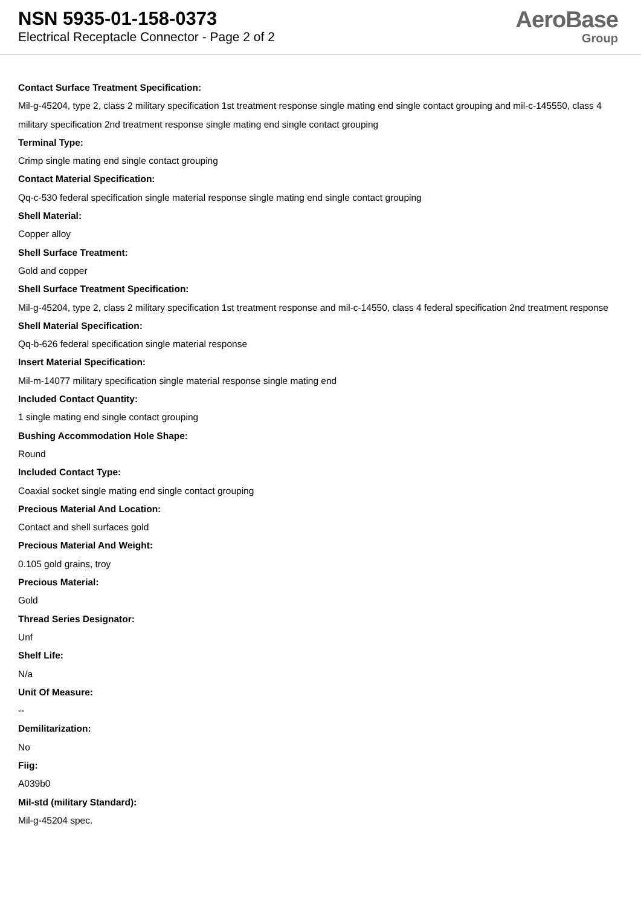NSN 5935-01-158-0373
Electrical Receptacle Connector - Page 2 of 2
AeroBase
Group
Contact Surface Treatment Specification:
Mil-g-45204, type 2, class 2 military specification 1st treatment response single mating end single contact grouping and mil-c-145550, class 4 military specification 2nd treatment response single mating end single contact grouping
Terminal Type:
Crimp single mating end single contact grouping
Contact Material Specification:
Qq-c-530 federal specification single material response single mating end single contact grouping
Shell Material:
Copper alloy
Shell Surface Treatment:
Gold and copper
Shell Surface Treatment Specification:
Mil-g-45204, type 2, class 2 military specification 1st treatment response and mil-c-14550, class 4 federal specification 2nd treatment response
Shell Material Specification:
Qq-b-626 federal specification single material response
Insert Material Specification:
Mil-m-14077 military specification single material response single mating end
Included Contact Quantity:
1 single mating end single contact grouping
Bushing Accommodation Hole Shape:
Round
Included Contact Type:
Coaxial socket single mating end single contact grouping
Precious Material And Location:
Contact and shell surfaces gold
Precious Material And Weight:
0.105 gold grains, troy
Precious Material:
Gold
Thread Series Designator:
Unf
Shelf Life:
N/a
Unit Of Measure:
--
Demilitarization:
No
Fiig:
A039b0
Mil-std (military Standard):
Mil-g-45204 spec.